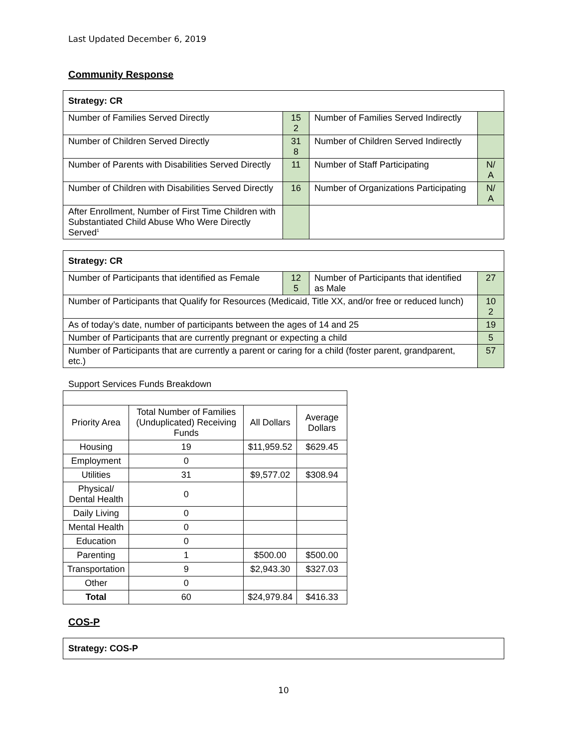Last Updated December 6, 2019
Community Response
| Strategy: CR | | | |
| Number of Families Served Directly | 15 2 | Number of Families Served Indirectly | |
| Number of Children Served Directly | 31 8 | Number of Children Served Indirectly | |
| Number of Parents with Disabilities Served Directly | 11 | Number of Staff Participating | N/ A |
| Number of Children with Disabilities Served Directly | 16 | Number of Organizations Participating | N/ A |
| After Enrollment, Number of First Time Children with Substantiated Child Abuse Who Were Directly Served<sup>1</sup> | | | |
| Strategy: CR | | | |
| Number of Participants that identified as Female | 12 5 | Number of Participants that identified as Male | 27 |
| Number of Participants that Qualify for Resources (Medicaid, Title XX, and/or free or reduced lunch) | | | 10 2 |
| As of today’s date, number of participants between the ages of 14 and 25 | | | 19 |
| Number of Participants that are currently pregnant or expecting a child | | | 5 |
| Number of Participants that are currently a parent or caring for a child (foster parent, grandparent, etc.) | | | 57 |
Support Services Funds Breakdown
| Priority Area | Total Number of Families (Unduplicated) Receiving Funds | All Dollars | Average Dollars |
| Housing | 19 | $11,959.52 | $629.45 |
| Employment | 0 | | |
| Utilities | 31 | $9,577.02 | $308.94 |
| Physical/ Dental Health | 0 | | |
| Daily Living | 0 | | |
| Mental Health | 0 | | |
| Education | 0 | | |
| Parenting | 1 | $500.00 | $500.00 |
| Transportation | 9 | $2,943.30 | $327.03 |
| Other | 0 | | |
| Total | 60 | $24,979.84 | $416.33 |
COS-P
| Strategy: COS-P |
10